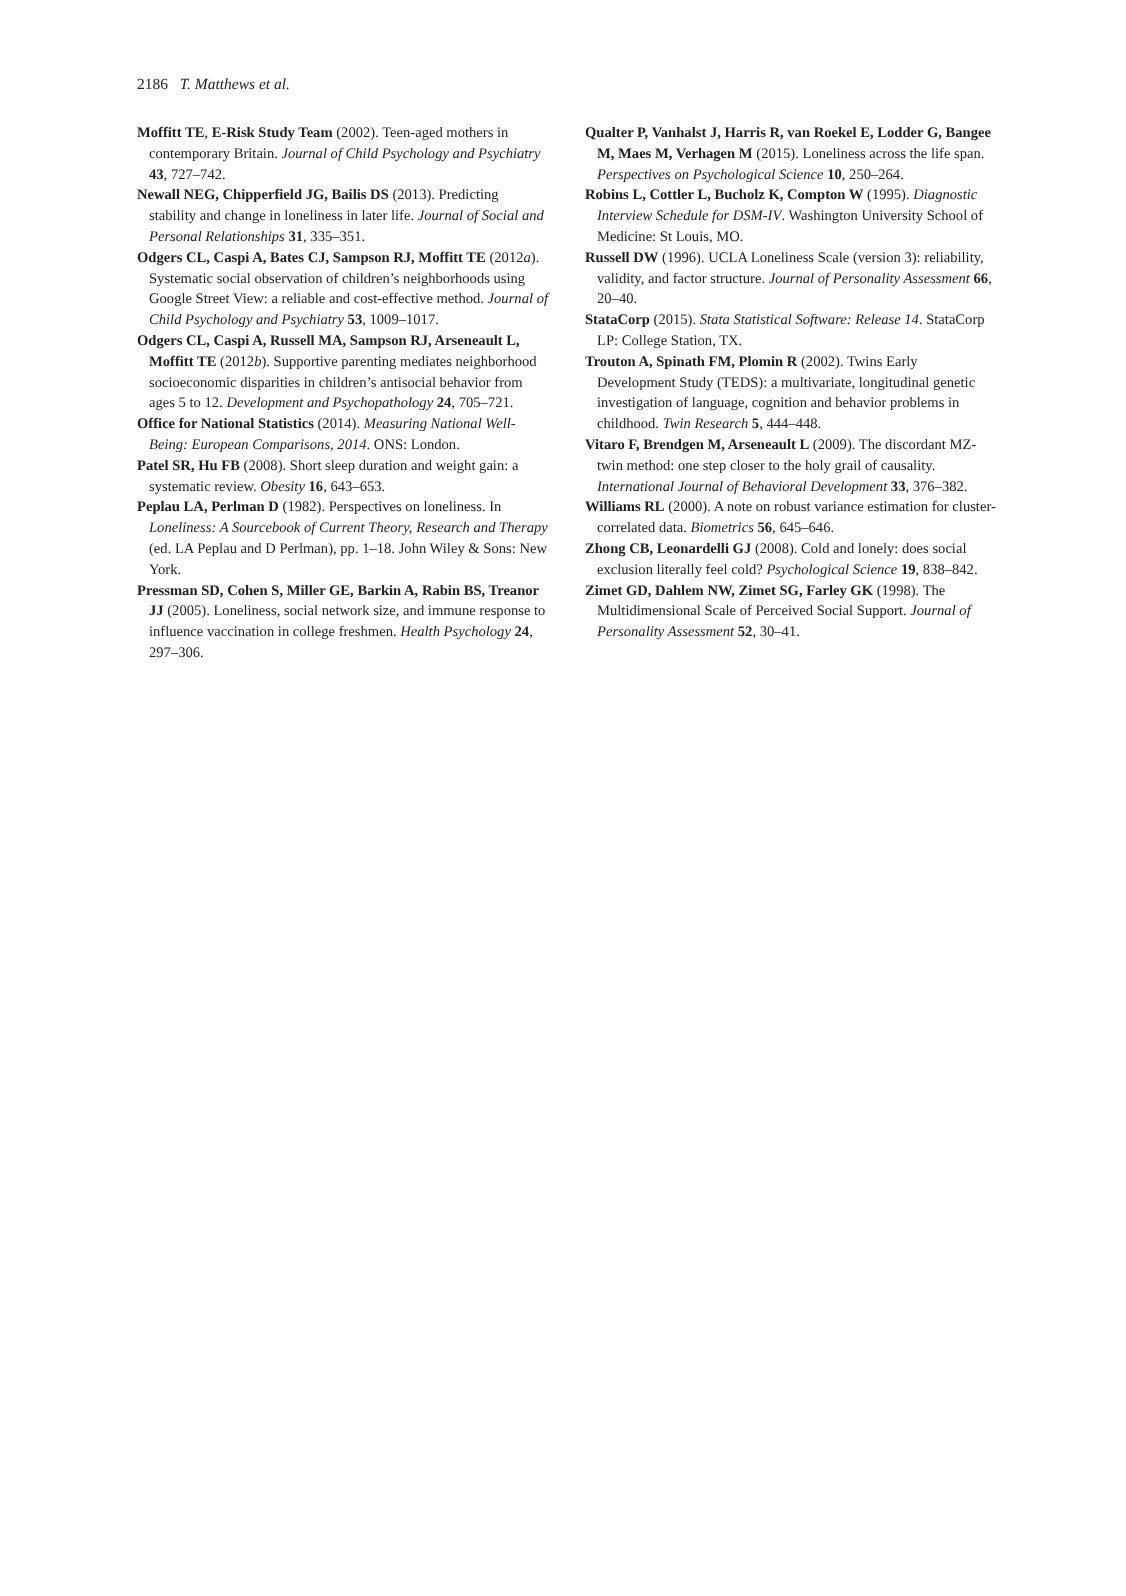2186 T. Matthews et al.
Moffitt TE, E-Risk Study Team (2002). Teen-aged mothers in contemporary Britain. Journal of Child Psychology and Psychiatry 43, 727–742.
Newall NEG, Chipperfield JG, Bailis DS (2013). Predicting stability and change in loneliness in later life. Journal of Social and Personal Relationships 31, 335–351.
Odgers CL, Caspi A, Bates CJ, Sampson RJ, Moffitt TE (2012a). Systematic social observation of children’s neighborhoods using Google Street View: a reliable and cost-effective method. Journal of Child Psychology and Psychiatry 53, 1009–1017.
Odgers CL, Caspi A, Russell MA, Sampson RJ, Arseneault L, Moffitt TE (2012b). Supportive parenting mediates neighborhood socioeconomic disparities in children’s antisocial behavior from ages 5 to 12. Development and Psychopathology 24, 705–721.
Office for National Statistics (2014). Measuring National Well-Being: European Comparisons, 2014. ONS: London.
Patel SR, Hu FB (2008). Short sleep duration and weight gain: a systematic review. Obesity 16, 643–653.
Peplau LA, Perlman D (1982). Perspectives on loneliness. In Loneliness: A Sourcebook of Current Theory, Research and Therapy (ed. LA Peplau and D Perlman), pp. 1–18. John Wiley & Sons: New York.
Pressman SD, Cohen S, Miller GE, Barkin A, Rabin BS, Treanor JJ (2005). Loneliness, social network size, and immune response to influence vaccination in college freshmen. Health Psychology 24, 297–306.
Qualter P, Vanhalst J, Harris R, van Roekel E, Lodder G, Bangee M, Maes M, Verhagen M (2015). Loneliness across the life span. Perspectives on Psychological Science 10, 250–264.
Robins L, Cottler L, Bucholz K, Compton W (1995). Diagnostic Interview Schedule for DSM-IV. Washington University School of Medicine: St Louis, MO.
Russell DW (1996). UCLA Loneliness Scale (version 3): reliability, validity, and factor structure. Journal of Personality Assessment 66, 20–40.
StataCorp (2015). Stata Statistical Software: Release 14. StataCorp LP: College Station, TX.
Trouton A, Spinath FM, Plomin R (2002). Twins Early Development Study (TEDS): a multivariate, longitudinal genetic investigation of language, cognition and behavior problems in childhood. Twin Research 5, 444–448.
Vitaro F, Brendgen M, Arseneault L (2009). The discordant MZ-twin method: one step closer to the holy grail of causality. International Journal of Behavioral Development 33, 376–382.
Williams RL (2000). A note on robust variance estimation for cluster-correlated data. Biometrics 56, 645–646.
Zhong CB, Leonardelli GJ (2008). Cold and lonely: does social exclusion literally feel cold? Psychological Science 19, 838–842.
Zimet GD, Dahlem NW, Zimet SG, Farley GK (1998). The Multidimensional Scale of Perceived Social Support. Journal of Personality Assessment 52, 30–41.